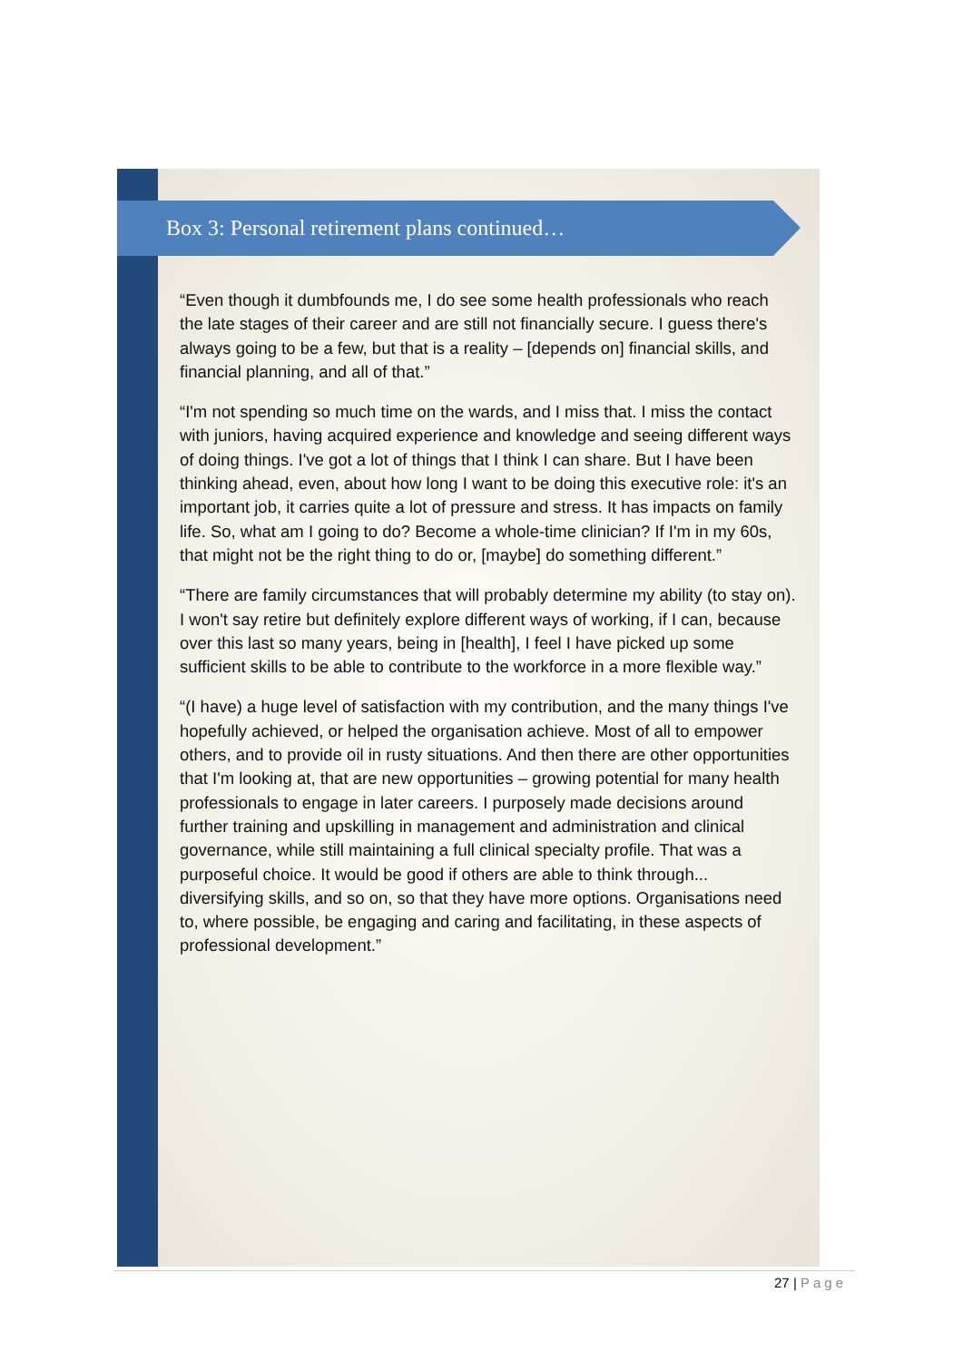Box 3: Personal retirement plans continued…
“Even though it dumbfounds me, I do see some health professionals who reach the late stages of their career and are still not financially secure. I guess there's always going to be a few, but that is a reality – [depends on] financial skills, and financial planning, and all of that.”
“I'm not spending so much time on the wards, and I miss that. I miss the contact with juniors, having acquired experience and knowledge and seeing different ways of doing things. I've got a lot of things that I think I can share. But I have been thinking ahead, even, about how long I want to be doing this executive role: it's an important job, it carries quite a lot of pressure and stress. It has impacts on family life. So, what am I going to do? Become a whole-time clinician? If I'm in my 60s, that might not be the right thing to do or, [maybe] do something different.”
“There are family circumstances that will probably determine my ability (to stay on). I won't say retire but definitely explore different ways of working, if I can, because over this last so many years, being in [health], I feel I have picked up some sufficient skills to be able to contribute to the workforce in a more flexible way.”
“(I have) a huge level of satisfaction with my contribution, and the many things I've hopefully achieved, or helped the organisation achieve. Most of all to empower others, and to provide oil in rusty situations. And then there are other opportunities that I'm looking at, that are new opportunities – growing potential for many health professionals to engage in later careers. I purposely made decisions around further training and upskilling in management and administration and clinical governance, while still maintaining a full clinical specialty profile. That was a purposeful choice. It would be good if others are able to think through... diversifying skills, and so on, so that they have more options. Organisations need to, where possible, be engaging and caring and facilitating, in these aspects of professional development.”
27 | Page